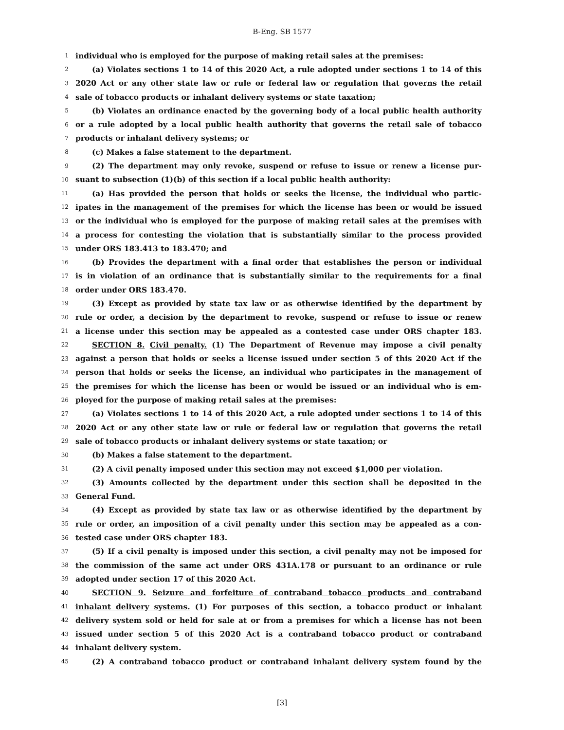B-Eng. SB 1577
1 individual who is employed for the purpose of making retail sales at the premises:
2 (a) Violates sections 1 to 14 of this 2020 Act, a rule adopted under sections 1 to 14 of this
3 2020 Act or any other state law or rule or federal law or regulation that governs the retail
4 sale of tobacco products or inhalant delivery systems or state taxation;
5 (b) Violates an ordinance enacted by the governing body of a local public health authority
6 or a rule adopted by a local public health authority that governs the retail sale of tobacco
7 products or inhalant delivery systems; or
8 (c) Makes a false statement to the department.
9 (2) The department may only revoke, suspend or refuse to issue or renew a license pur-
10 suant to subsection (1)(b) of this section if a local public health authority:
11 (a) Has provided the person that holds or seeks the license, the individual who partic-
12 ipates in the management of the premises for which the license has been or would be issued
13 or the individual who is employed for the purpose of making retail sales at the premises with
14 a process for contesting the violation that is substantially similar to the process provided
15 under ORS 183.413 to 183.470; and
16 (b) Provides the department with a final order that establishes the person or individual
17 is in violation of an ordinance that is substantially similar to the requirements for a final
18 order under ORS 183.470.
19 (3) Except as provided by state tax law or as otherwise identified by the department by
20 rule or order, a decision by the department to revoke, suspend or refuse to issue or renew
21 a license under this section may be appealed as a contested case under ORS chapter 183.
22 SECTION 8. Civil penalty. (1) The Department of Revenue may impose a civil penalty
23 against a person that holds or seeks a license issued under section 5 of this 2020 Act if the
24 person that holds or seeks the license, an individual who participates in the management of
25 the premises for which the license has been or would be issued or an individual who is em-
26 ployed for the purpose of making retail sales at the premises:
27 (a) Violates sections 1 to 14 of this 2020 Act, a rule adopted under sections 1 to 14 of this
28 2020 Act or any other state law or rule or federal law or regulation that governs the retail
29 sale of tobacco products or inhalant delivery systems or state taxation; or
30 (b) Makes a false statement to the department.
31 (2) A civil penalty imposed under this section may not exceed $1,000 per violation.
32 (3) Amounts collected by the department under this section shall be deposited in the
33 General Fund.
34 (4) Except as provided by state tax law or as otherwise identified by the department by
35 rule or order, an imposition of a civil penalty under this section may be appealed as a con-
36 tested case under ORS chapter 183.
37 (5) If a civil penalty is imposed under this section, a civil penalty may not be imposed for
38 the commission of the same act under ORS 431A.178 or pursuant to an ordinance or rule
39 adopted under section 17 of this 2020 Act.
40 SECTION 9. Seizure and forfeiture of contraband tobacco products and contraband
41 inhalant delivery systems. (1) For purposes of this section, a tobacco product or inhalant
42 delivery system sold or held for sale at or from a premises for which a license has not been
43 issued under section 5 of this 2020 Act is a contraband tobacco product or contraband
44 inhalant delivery system.
45 (2) A contraband tobacco product or contraband inhalant delivery system found by the
[3]